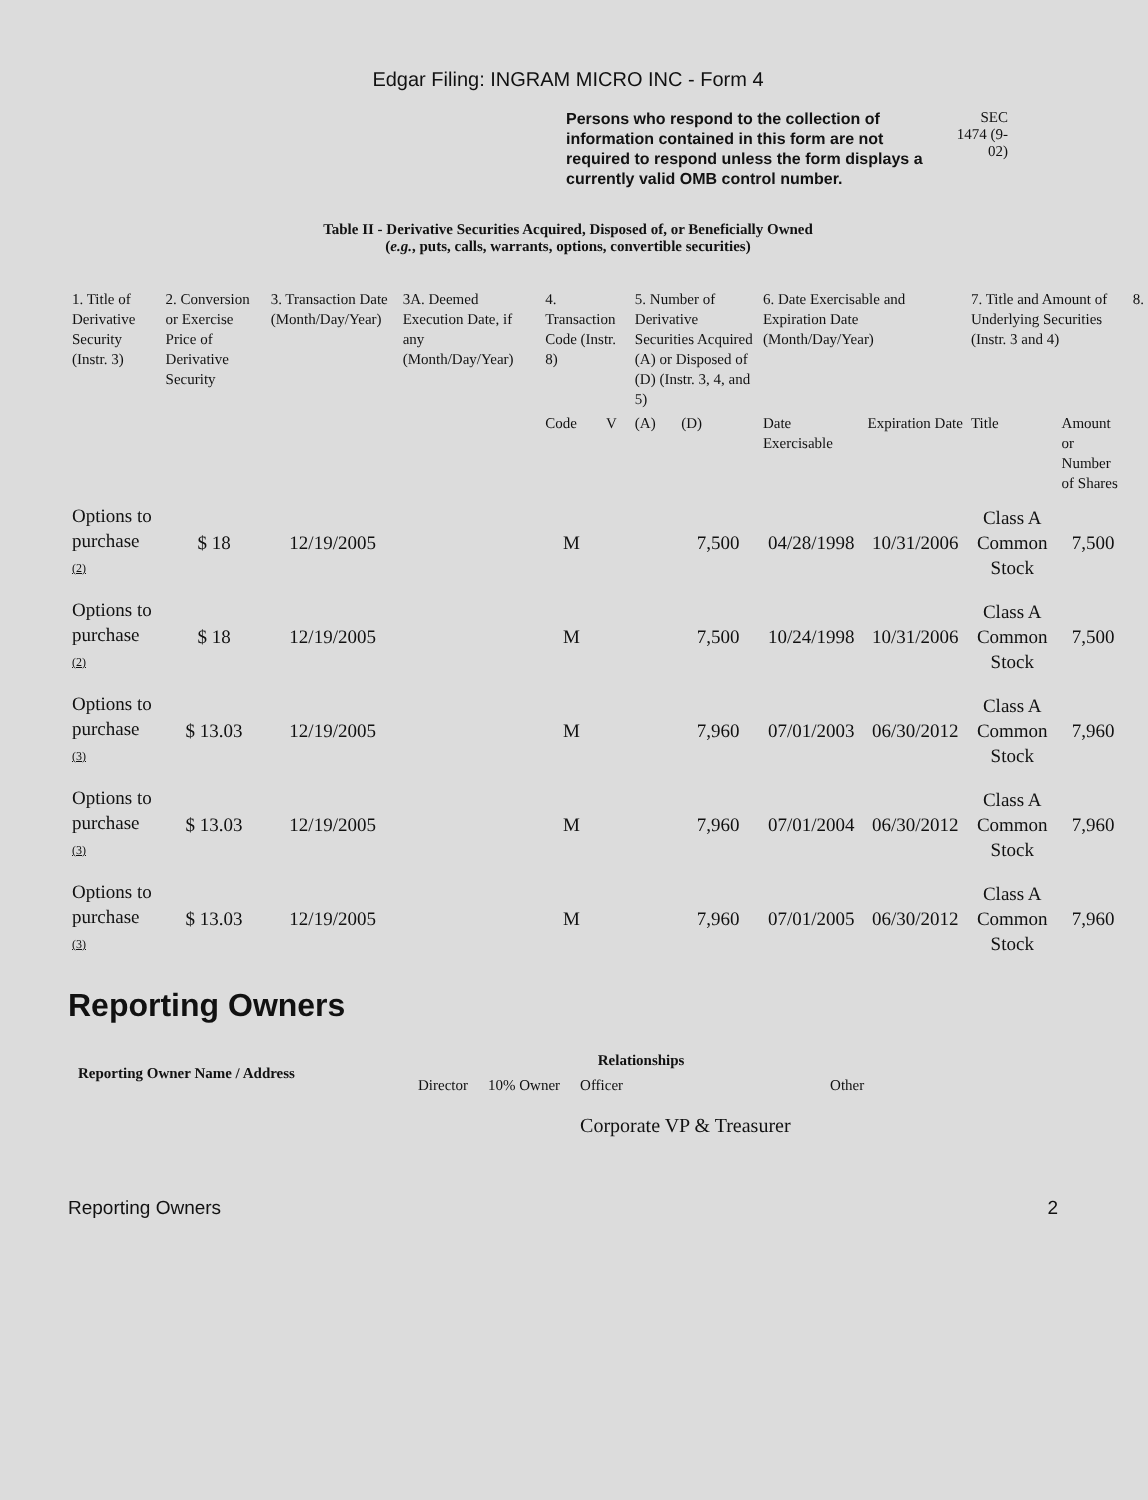Edgar Filing: INGRAM MICRO INC - Form 4
Persons who respond to the collection of information contained in this form are not required to respond unless the form displays a currently valid OMB control number.
SEC 1474 (9-02)
Table II - Derivative Securities Acquired, Disposed of, or Beneficially Owned
(e.g., puts, calls, warrants, options, convertible securities)
| 1. Title of Derivative Security (Instr. 3) | 2. Conversion or Exercise Price of Derivative Security | 3. Transaction Date (Month/Day/Year) | 3A. Deemed Execution Date, if any (Month/Day/Year) | 4. Transaction Code (Instr. 8) | | 5. Number of Derivative Securities Acquired (A) or Disposed of (D) (Instr. 3, 4, and 5) | | 6. Date Exercisable and Expiration Date (Month/Day/Year) | | 7. Title and Amount of Underlying Securities (Instr. 3 and 4) | | 8. |
| --- | --- | --- | --- | --- | --- | --- | --- | --- | --- | --- | --- | --- |
| | | | | Code | V | (A) | (D) | Date Exercisable | Expiration Date | Title | Amount or Number of Shares | |
| Options to purchase (2) | $ 18 | 12/19/2005 | | M | | | 7,500 | 04/28/1998 | 10/31/2006 | Class A Common Stock | 7,500 | |
| Options to purchase (2) | $ 18 | 12/19/2005 | | M | | | 7,500 | 10/24/1998 | 10/31/2006 | Class A Common Stock | 7,500 | |
| Options to purchase (3) | $ 13.03 | 12/19/2005 | | M | | | 7,960 | 07/01/2003 | 06/30/2012 | Class A Common Stock | 7,960 | |
| Options to purchase (3) | $ 13.03 | 12/19/2005 | | M | | | 7,960 | 07/01/2004 | 06/30/2012 | Class A Common Stock | 7,960 | |
| Options to purchase (3) | $ 13.03 | 12/19/2005 | | M | | | 7,960 | 07/01/2005 | 06/30/2012 | Class A Common Stock | 7,960 | |
Reporting Owners
| Reporting Owner Name / Address | Relationships | | | |
| --- | --- | --- | --- | --- |
| | Director | 10% Owner | Officer | Other |
| | | | Corporate VP & Treasurer | |
Reporting Owners 2